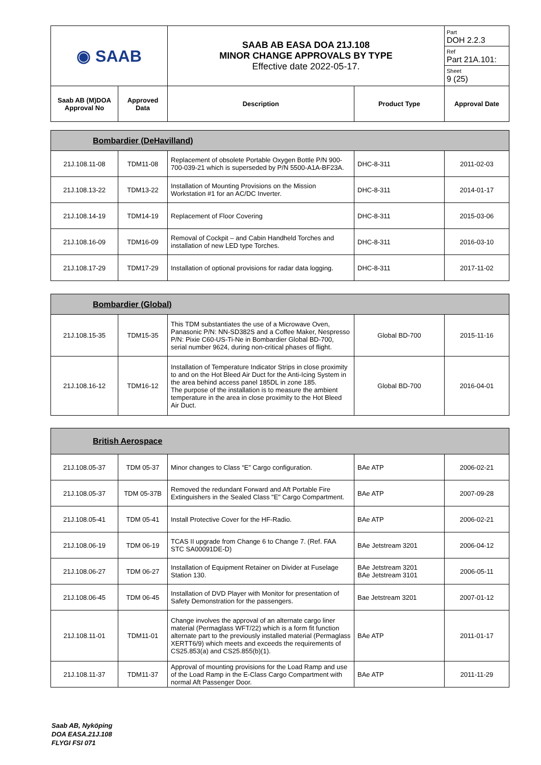| ◉ SAAB | | SAAB AB EASA DOA 21J.108 MINOR CHANGE APPROVALS BY TYPE Effective date 2022-05-17. | | Part DOH 2.2.3 Ref Part 21A.101: Sheet 9 (25) |
| Saab AB (M)DOA Approval No | Approved Data | Description | Product Type | Approval Date |
| Bombardier (DeHavilland) | | | | |
| 21J.108.11-08 | TDM11-08 | Replacement of obsolete Portable Oxygen Bottle P/N 900-700-039-21 which is superseded by P/N 5500-A1A-BF23A. | DHC-8-311 | 2011-02-03 |
| 21J.108.13-22 | TDM13-22 | Installation of Mounting Provisions on the Mission Workstation #1 for an AC/DC Inverter. | DHC-8-311 | 2014-01-17 |
| 21J.108.14-19 | TDM14-19 | Replacement of Floor Covering | DHC-8-311 | 2015-03-06 |
| 21J.108.16-09 | TDM16-09 | Removal of Cockpit – and Cabin Handheld Torches and installation of new LED type Torches. | DHC-8-311 | 2016-03-10 |
| 21J.108.17-29 | TDM17-29 | Installation of optional provisions for radar data logging. | DHC-8-311 | 2017-11-02 |
| Bombardier (Global) | | | | |
| 21J.108.15-35 | TDM15-35 | This TDM substantiates the use of a Microwave Oven, Panasonic P/N: NN-SD382S and a Coffee Maker, Nespresso P/N: Pixie C60-US-Ti-Ne in Bombardier Global BD-700, serial number 9624, during non-critical phases of flight. | Global BD-700 | 2015-11-16 |
| 21J.108.16-12 | TDM16-12 | Installation of Temperature Indicator Strips in close proximity to and on the Hot Bleed Air Duct for the Anti-Icing System in the area behind access panel 185DL in zone 185. The purpose of the installation is to measure the ambient temperature in the area in close proximity to the Hot Bleed Air Duct. | Global BD-700 | 2016-04-01 |
| British Aerospace | | | | |
| 21J.108.05-37 | TDM 05-37 | Minor changes to Class “E” Cargo configuration. | BAe ATP | 2006-02-21 |
| 21J.108.05-37 | TDM 05-37B | Removed the redundant Forward and Aft Portable Fire Extinguishers in the Sealed Class "E" Cargo Compartment. | BAe ATP | 2007-09-28 |
| 21J.108.05-41 | TDM 05-41 | Install Protective Cover for the HF-Radio. | BAe ATP | 2006-02-21 |
| 21J.108.06-19 | TDM 06-19 | TCAS II upgrade from Change 6 to Change 7. (Ref. FAA STC SA00091DE-D) | BAe Jetstream 3201 | 2006-04-12 |
| 21J.108.06-27 | TDM 06-27 | Installation of Equipment Retainer on Divider at Fuselage Station 130. | BAe Jetstream 3201 BAe Jetstream 3101 | 2006-05-11 |
| 21J.108.06-45 | TDM 06-45 | Installation of DVD Player with Monitor for presentation of Safety Demonstration for the passengers. | Bae Jetstream 3201 | 2007-01-12 |
| 21J.108.11-01 | TDM11-01 | Change involves the approval of an alternate cargo liner material (Permaglass WFT/22) which is a form fit function alternate part to the previously installed material (Permaglass XERTT6/9) which meets and exceeds the requirements of CS25.853(a) and CS25.855(b)(1). | BAe ATP | 2011-01-17 |
| 21J.108.11-37 | TDM11-37 | Approval of mounting provisions for the Load Ramp and use of the Load Ramp in the E-Class Cargo Compartment with normal Aft Passenger Door. | BAe ATP | 2011-11-29 |
Saab AB, Nyköping
DOA EASA.21J.108
FLYGI FSI 071